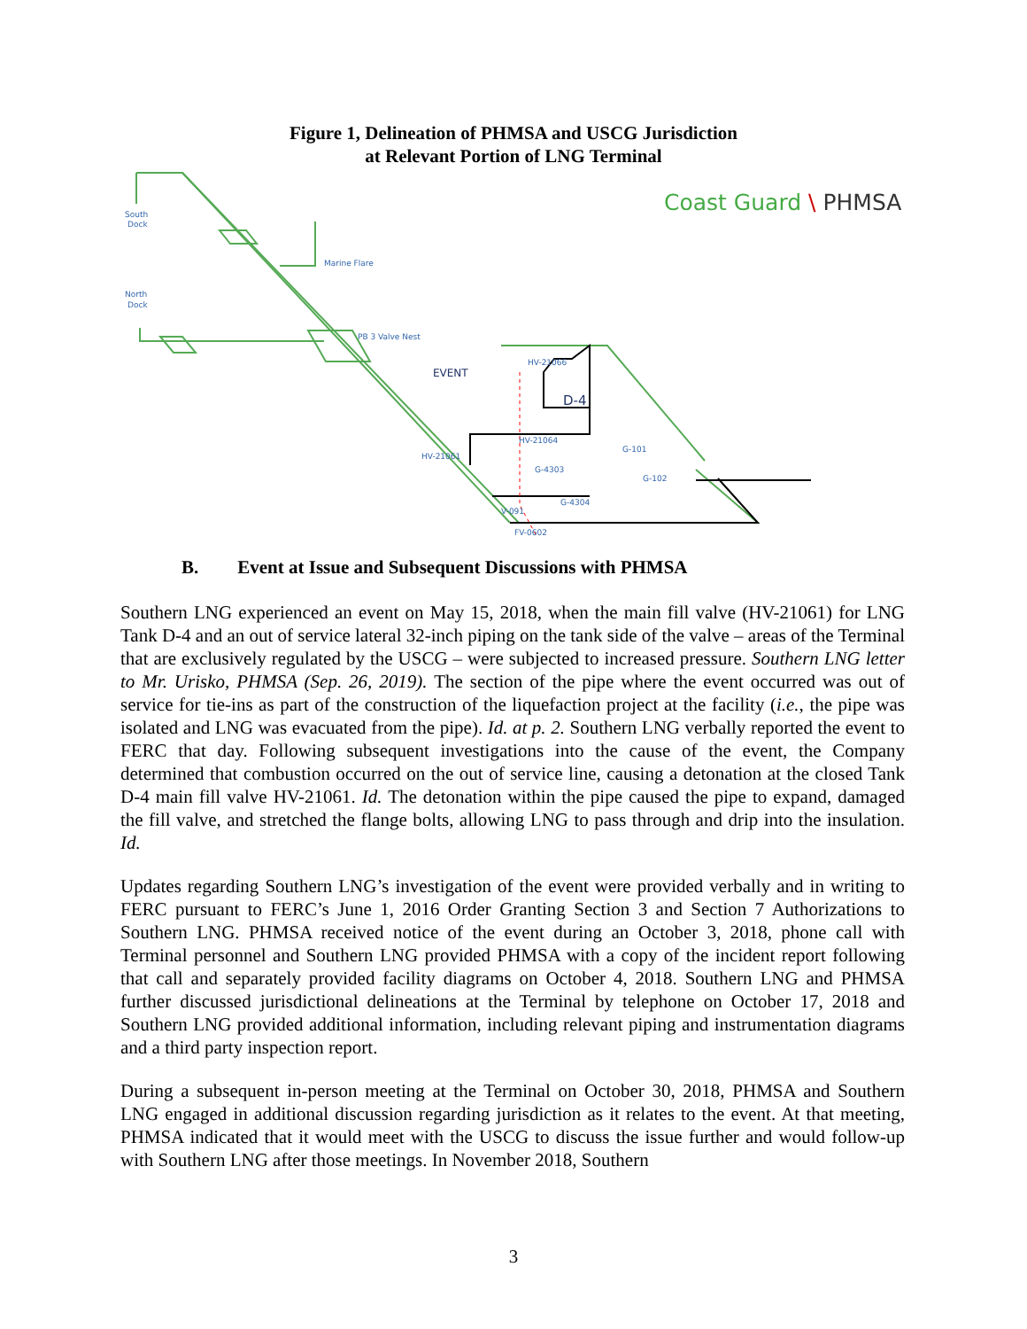Figure 1, Delineation of PHMSA and USCG Jurisdiction
at Relevant Portion of LNG Terminal
South
Dock
North
Dock
Marine Flare
PB 3 Valve Nest
EVENT
D-4
HV-21066
HV-21064
HV-21061
G-4303
G-4304
V-091
FV-0602
G-101
G-102
Coast Guard \ PHMSA
B. Event at Issue and Subsequent Discussions with PHMSA
Southern LNG experienced an event on May 15, 2018, when the main fill valve (HV-21061) for LNG Tank D-4 and an out of service lateral 32-inch piping on the tank side of the valve – areas of the Terminal that are exclusively regulated by the USCG – were subjected to increased pressure. Southern LNG letter to Mr. Urisko, PHMSA (Sep. 26, 2019). The section of the pipe where the event occurred was out of service for tie-ins as part of the construction of the liquefaction project at the facility (i.e., the pipe was isolated and LNG was evacuated from the pipe). Id. at p. 2. Southern LNG verbally reported the event to FERC that day. Following subsequent investigations into the cause of the event, the Company determined that combustion occurred on the out of service line, causing a detonation at the closed Tank D-4 main fill valve HV-21061. Id. The detonation within the pipe caused the pipe to expand, damaged the fill valve, and stretched the flange bolts, allowing LNG to pass through and drip into the insulation. Id.
Updates regarding Southern LNG’s investigation of the event were provided verbally and in writing to FERC pursuant to FERC’s June 1, 2016 Order Granting Section 3 and Section 7 Authorizations to Southern LNG. PHMSA received notice of the event during an October 3, 2018, phone call with Terminal personnel and Southern LNG provided PHMSA with a copy of the incident report following that call and separately provided facility diagrams on October 4, 2018. Southern LNG and PHMSA further discussed jurisdictional delineations at the Terminal by telephone on October 17, 2018 and Southern LNG provided additional information, including relevant piping and instrumentation diagrams and a third party inspection report.
During a subsequent in-person meeting at the Terminal on October 30, 2018, PHMSA and Southern LNG engaged in additional discussion regarding jurisdiction as it relates to the event. At that meeting, PHMSA indicated that it would meet with the USCG to discuss the issue further and would follow-up with Southern LNG after those meetings. In November 2018, Southern
3